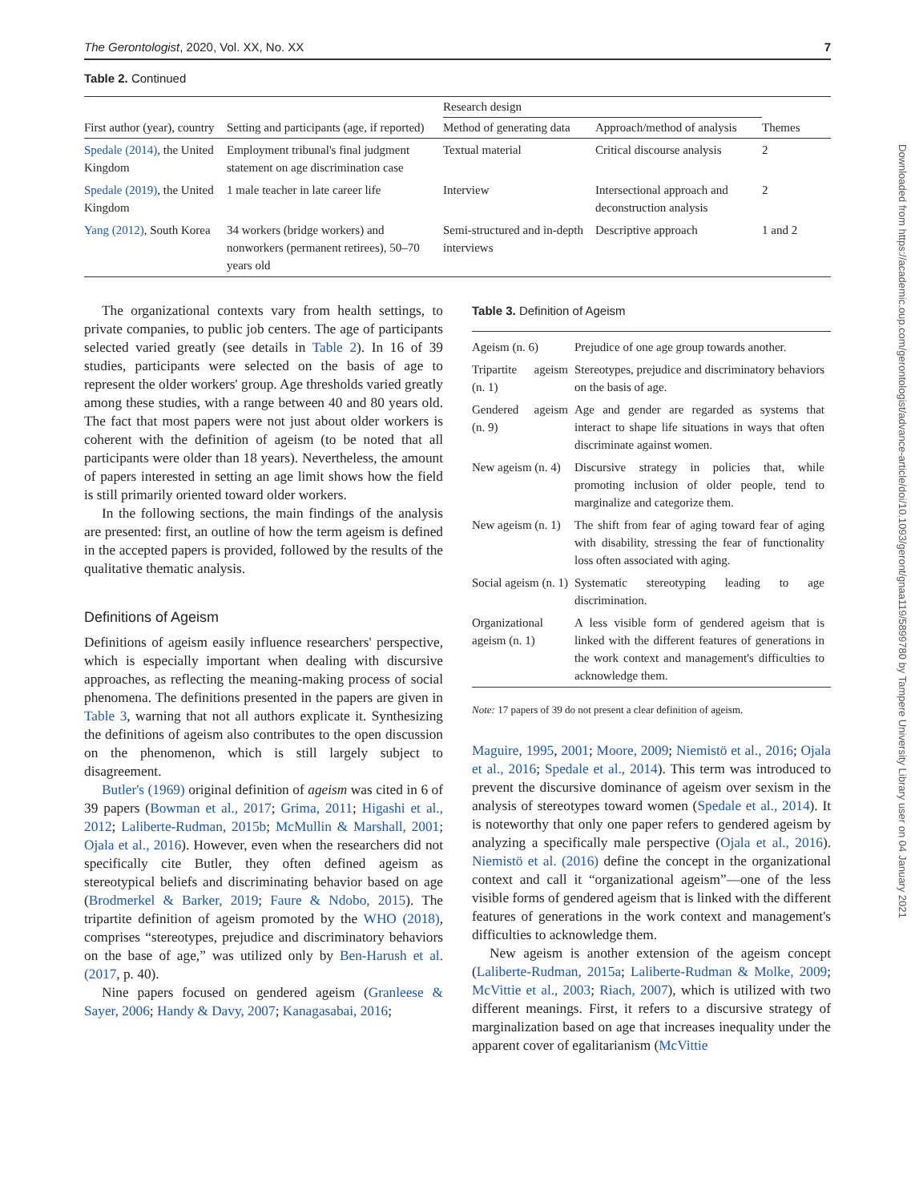The Gerontologist, 2020, Vol. XX, No. XX 7
Table 2. Continued
| First author (year), country | Setting and participants (age, if reported) | Research design | | Themes |
| --- | --- | --- | --- | --- |
| | | Method of generating data | Approach/method of analysis | |
| Spedale (2014) , the United Kingdom | Employment tribunal's final judgment statement on age discrimination case | Textual material | Critical discourse analysis | 2 |
| Spedale (2019) , the United Kingdom | 1 male teacher in late career life | Interview | Intersectional approach and deconstruction analysis | 2 |
| Yang (2012) , South Korea | 34 workers (bridge workers) and nonworkers (permanent retirees), 50–70 years old | Semi-structured and in-depth interviews | Descriptive approach | 1 and 2 |
The organizational contexts vary from health settings, to private companies, to public job centers. The age of participants selected varied greatly (see details in Table 2). In 16 of 39 studies, participants were selected on the basis of age to represent the older workers' group. Age thresholds varied greatly among these studies, with a range between 40 and 80 years old. The fact that most papers were not just about older workers is coherent with the definition of ageism (to be noted that all participants were older than 18 years). Nevertheless, the amount of papers interested in setting an age limit shows how the field is still primarily oriented toward older workers.
In the following sections, the main findings of the analysis are presented: first, an outline of how the term ageism is defined in the accepted papers is provided, followed by the results of the qualitative thematic analysis.
Definitions of Ageism
Definitions of ageism easily influence researchers' perspective, which is especially important when dealing with discursive approaches, as reflecting the meaning-making process of social phenomena. The definitions presented in the papers are given in Table 3, warning that not all authors explicate it. Synthesizing the definitions of ageism also contributes to the open discussion on the phenomenon, which is still largely subject to disagreement.
Butler's (1969) original definition of ageism was cited in 6 of 39 papers (Bowman et al., 2017; Grima, 2011; Higashi et al., 2012; Laliberte-Rudman, 2015b; McMullin & Marshall, 2001; Ojala et al., 2016). However, even when the researchers did not specifically cite Butler, they often defined ageism as stereotypical beliefs and discriminating behavior based on age (Brodmerkel & Barker, 2019; Faure & Ndobo, 2015). The tripartite definition of ageism promoted by the WHO (2018), comprises “stereotypes, prejudice and discriminatory behaviors on the base of age,” was utilized only by Ben-Harush et al. (2017, p. 40).
Nine papers focused on gendered ageism (Granleese & Sayer, 2006; Handy & Davy, 2007; Kanagasabai, 2016;
Table 3. Definition of Ageism
| Ageism (n. 6) | Prejudice of one age group towards another. |
| Tripartite ageism (n. 1) | Stereotypes, prejudice and discriminatory behaviors on the basis of age. |
| Gendered ageism (n. 9) | Age and gender are regarded as systems that interact to shape life situations in ways that often discriminate against women. |
| New ageism (n. 4) | Discursive strategy in policies that, while promoting inclusion of older people, tend to marginalize and categorize them. |
| New ageism (n. 1) | The shift from fear of aging toward fear of aging with disability, stressing the fear of functionality loss often associated with aging. |
| Social ageism (n. 1) | Systematic stereotyping leading to age discrimination. |
| Organizational ageism (n. 1) | A less visible form of gendered ageism that is linked with the different features of generations in the work context and management's difficulties to acknowledge them. |
Note: 17 papers of 39 do not present a clear definition of ageism.
Maguire, 1995, 2001; Moore, 2009; Niemistö et al., 2016; Ojala et al., 2016; Spedale et al., 2014). This term was introduced to prevent the discursive dominance of ageism over sexism in the analysis of stereotypes toward women (Spedale et al., 2014). It is noteworthy that only one paper refers to gendered ageism by analyzing a specifically male perspective (Ojala et al., 2016). Niemistö et al. (2016) define the concept in the organizational context and call it “organizational ageism”—one of the less visible forms of gendered ageism that is linked with the different features of generations in the work context and management's difficulties to acknowledge them.
New ageism is another extension of the ageism concept (Laliberte-Rudman, 2015a; Laliberte-Rudman & Molke, 2009; McVittie et al., 2003; Riach, 2007), which is utilized with two different meanings. First, it refers to a discursive strategy of marginalization based on age that increases inequality under the apparent cover of egalitarianism (McVittie
Downloaded from https://academic.oup.com/gerontologist/advance-article/doi/10.1093/geront/gnaa119/5899780 by Tampere University Library user on 04 January 2021